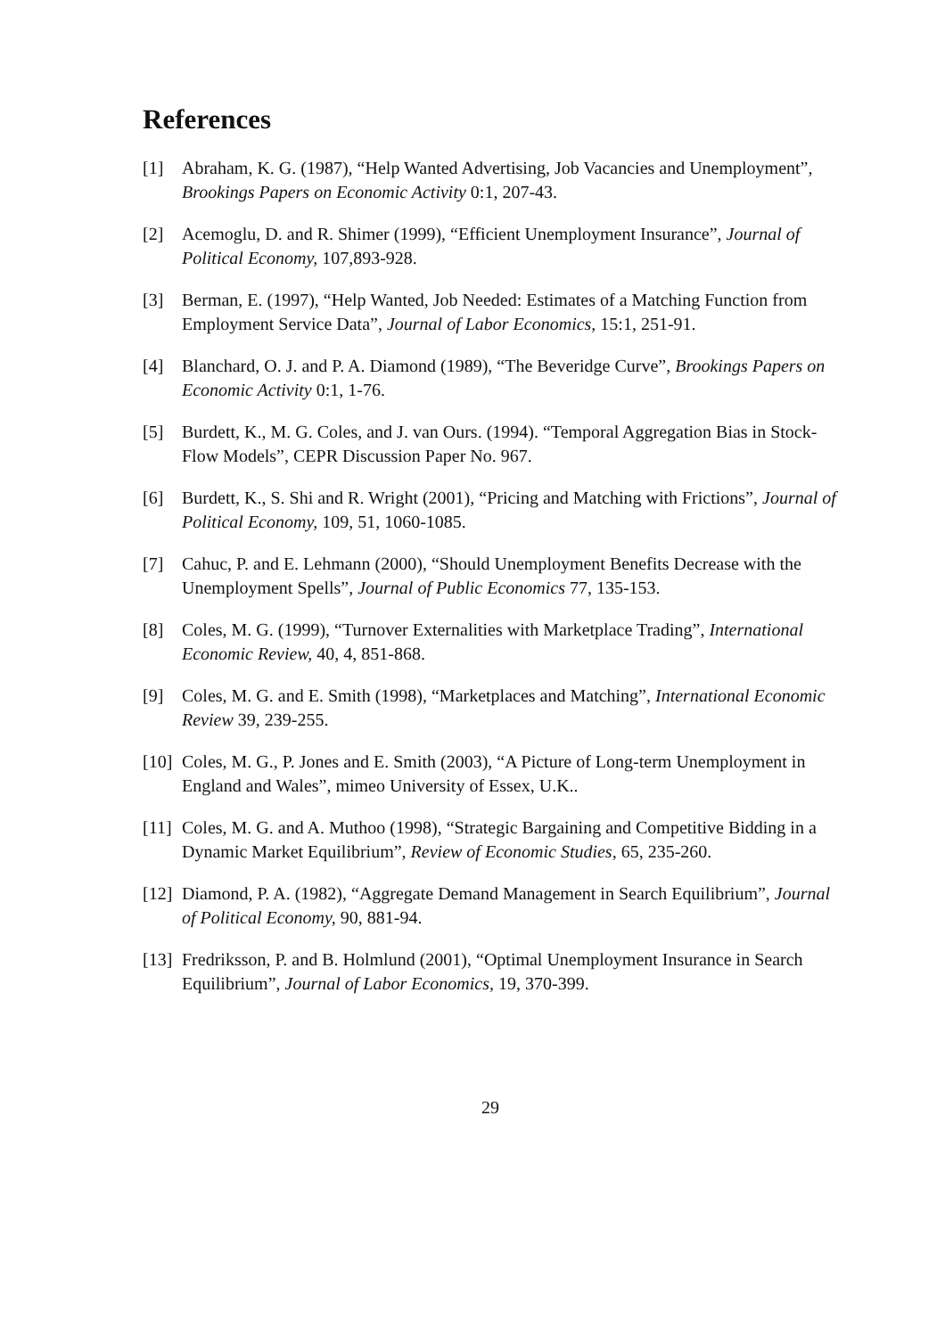References
[1] Abraham, K. G. (1987), “Help Wanted Advertising, Job Vacancies and Unemployment”, Brookings Papers on Economic Activity 0:1, 207-43.
[2] Acemoglu, D. and R. Shimer (1999), “Efficient Unemployment Insurance”, Journal of Political Economy, 107,893-928.
[3] Berman, E. (1997), “Help Wanted, Job Needed: Estimates of a Matching Function from Employment Service Data”, Journal of Labor Economics, 15:1, 251-91.
[4] Blanchard, O. J. and P. A. Diamond (1989), “The Beveridge Curve”, Brookings Papers on Economic Activity 0:1, 1-76.
[5] Burdett, K., M. G. Coles, and J. van Ours. (1994). “Temporal Aggregation Bias in Stock-Flow Models”, CEPR Discussion Paper No. 967.
[6] Burdett, K., S. Shi and R. Wright (2001), “Pricing and Matching with Frictions”, Journal of Political Economy, 109, 51, 1060-1085.
[7] Cahuc, P. and E. Lehmann (2000), “Should Unemployment Benefits Decrease with the Unemployment Spells”, Journal of Public Economics 77, 135-153.
[8] Coles, M. G. (1999), “Turnover Externalities with Marketplace Trading”, International Economic Review, 40, 4, 851-868.
[9] Coles, M. G. and E. Smith (1998), “Marketplaces and Matching”, International Economic Review 39, 239-255.
[10]
Coles, M. G., P. Jones and E. Smith (2003), “A Picture of Long-term Unemployment in England and Wales”, mimeo University of Essex, U.K..
[11]
Coles, M. G. and A. Muthoo (1998), “Strategic Bargaining and Competitive Bidding in a Dynamic Market Equilibrium”, Review of Economic Studies, 65, 235-260.
[12]
Diamond, P. A. (1982), “Aggregate Demand Management in Search Equilibrium”, Journal of Political Economy, 90, 881-94.
[13]
Fredriksson, P. and B. Holmlund (2001), “Optimal Unemployment Insurance in Search Equilibrium”, Journal of Labor Economics, 19, 370-399.
29